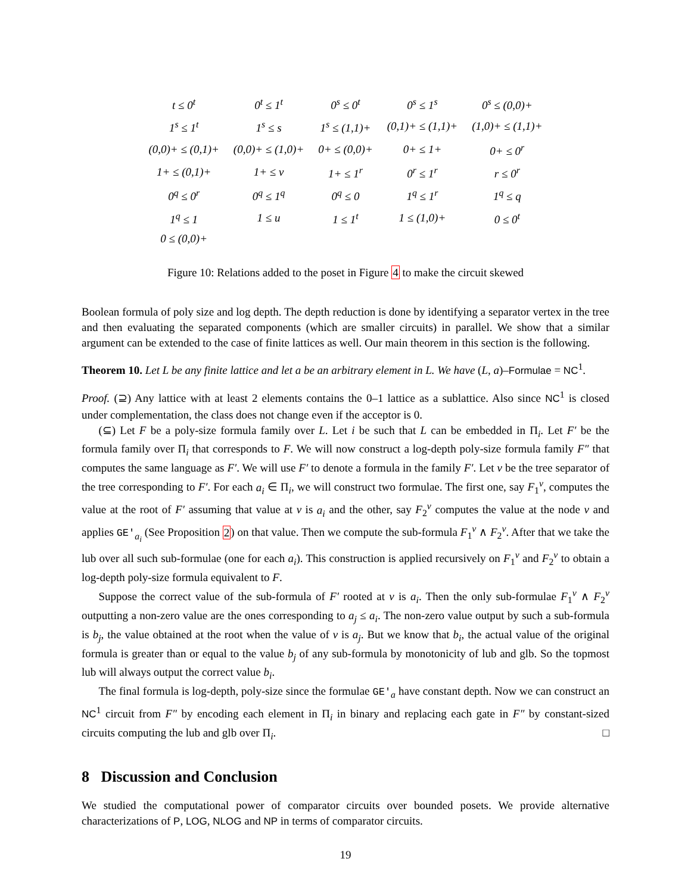| t ≤ 0<sup>t</sup> | 0<sup>t</sup> ≤ 1<sup>t</sup> | 0<sup>s</sup> ≤ 0<sup>t</sup> | 0<sup>s</sup> ≤ 1<sup>s</sup> | 0<sup>s</sup> ≤ (0,0)+ |
| 1<sup>s</sup> ≤ 1<sup>t</sup> | 1<sup>s</sup> ≤ s | 1<sup>s</sup> ≤ (1,1)+ | (0,1)+ ≤ (1,1)+ | (1,0)+ ≤ (1,1)+ |
| (0,0)+ ≤ (0,1)+ | (0,0)+ ≤ (1,0)+ | 0+ ≤ (0,0)+ | 0+ ≤ 1+ | 0+ ≤ 0<sup>r</sup> |
| 1+ ≤ (0,1)+ | 1+ ≤ v | 1+ ≤ 1<sup>r</sup> | 0<sup>r</sup> ≤ 1<sup>r</sup> | r ≤ 0<sup>r</sup> |
| 0<sup>q</sup> ≤ 0<sup>r</sup> | 0<sup>q</sup> ≤ 1<sup>q</sup> | 0<sup>q</sup> ≤ 0 | 1<sup>q</sup> ≤ 1<sup>r</sup> | 1<sup>q</sup> ≤ q |
| 1<sup>q</sup> ≤ 1 | 1 ≤ u | 1 ≤ 1<sup>t</sup> | 1 ≤ (1,0)+ | 0 ≤ 0<sup>t</sup> |
| 0 ≤ (0,0)+ | | | | |
Figure 10: Relations added to the poset in Figure 4 to make the circuit skewed
Boolean formula of poly size and log depth. The depth reduction is done by identifying a separator vertex in the tree and then evaluating the separated components (which are smaller circuits) in parallel. We show that a similar argument can be extended to the case of finite lattices as well. Our main theorem in this section is the following.
Theorem 10. Let L be any finite lattice and let a be an arbitrary element in L. We have (L, a)–Formulae = NC<sup>1</sup>.
Proof. (⊇) Any lattice with at least 2 elements contains the 0–1 lattice as a sublattice. Also since NC<sup>1</sup> is closed under complementation, the class does not change even if the acceptor is 0.
(⊆) Let F be a poly-size formula family over L. Let i be such that L can be embedded in Π<sub>i</sub>. Let F′ be the formula family over Π<sub>i</sub> that corresponds to F. We will now construct a log-depth poly-size formula family F″ that computes the same language as F′. We will use F′ to denote a formula in the family F′. Let v be the tree separator of the tree corresponding to F′. For each a<sub>i</sub> ∈ Π<sub>i</sub>, we will construct two formulae. The first one, say F<sub>1</sub><sup>v</sup>, computes the value at the root of F′ assuming that value at v is a<sub>i</sub> and the other, say F<sub>2</sub><sup>v</sup> computes the value at the node v and applies GE′<sub>a<sub>i</sub></sub> (See Proposition 2) on that value. Then we compute the sub-formula F<sub>1</sub><sup>v</sup> ∧ F<sub>2</sub><sup>v</sup>. After that we take the lub over all such sub-formulae (one for each a<sub>i</sub>). This construction is applied recursively on F<sub>1</sub><sup>v</sup> and F<sub>2</sub><sup>v</sup> to obtain a log-depth poly-size formula equivalent to F.
Suppose the correct value of the sub-formula of F′ rooted at v is a<sub>i</sub>. Then the only sub-formulae F<sub>1</sub><sup>v</sup> ∧ F<sub>2</sub><sup>v</sup> outputting a non-zero value are the ones corresponding to a<sub>j</sub> ≤ a<sub>i</sub>. The non-zero value output by such a sub-formula is b<sub>j</sub>, the value obtained at the root when the value of v is a<sub>j</sub>. But we know that b<sub>i</sub>, the actual value of the original formula is greater than or equal to the value b<sub>j</sub> of any sub-formula by monotonicity of lub and glb. So the topmost lub will always output the correct value b<sub>i</sub>.
The final formula is log-depth, poly-size since the formulae GE′<sub>a</sub> have constant depth. Now we can construct an NC<sup>1</sup> circuit from F″ by encoding each element in Π<sub>i</sub> in binary and replacing each gate in F″ by constant-sized circuits computing the lub and glb over Π<sub>i</sub>. □
8 Discussion and Conclusion
We studied the computational power of comparator circuits over bounded posets. We provide alternative characterizations of P, LOG, NLOG and NP in terms of comparator circuits.
19